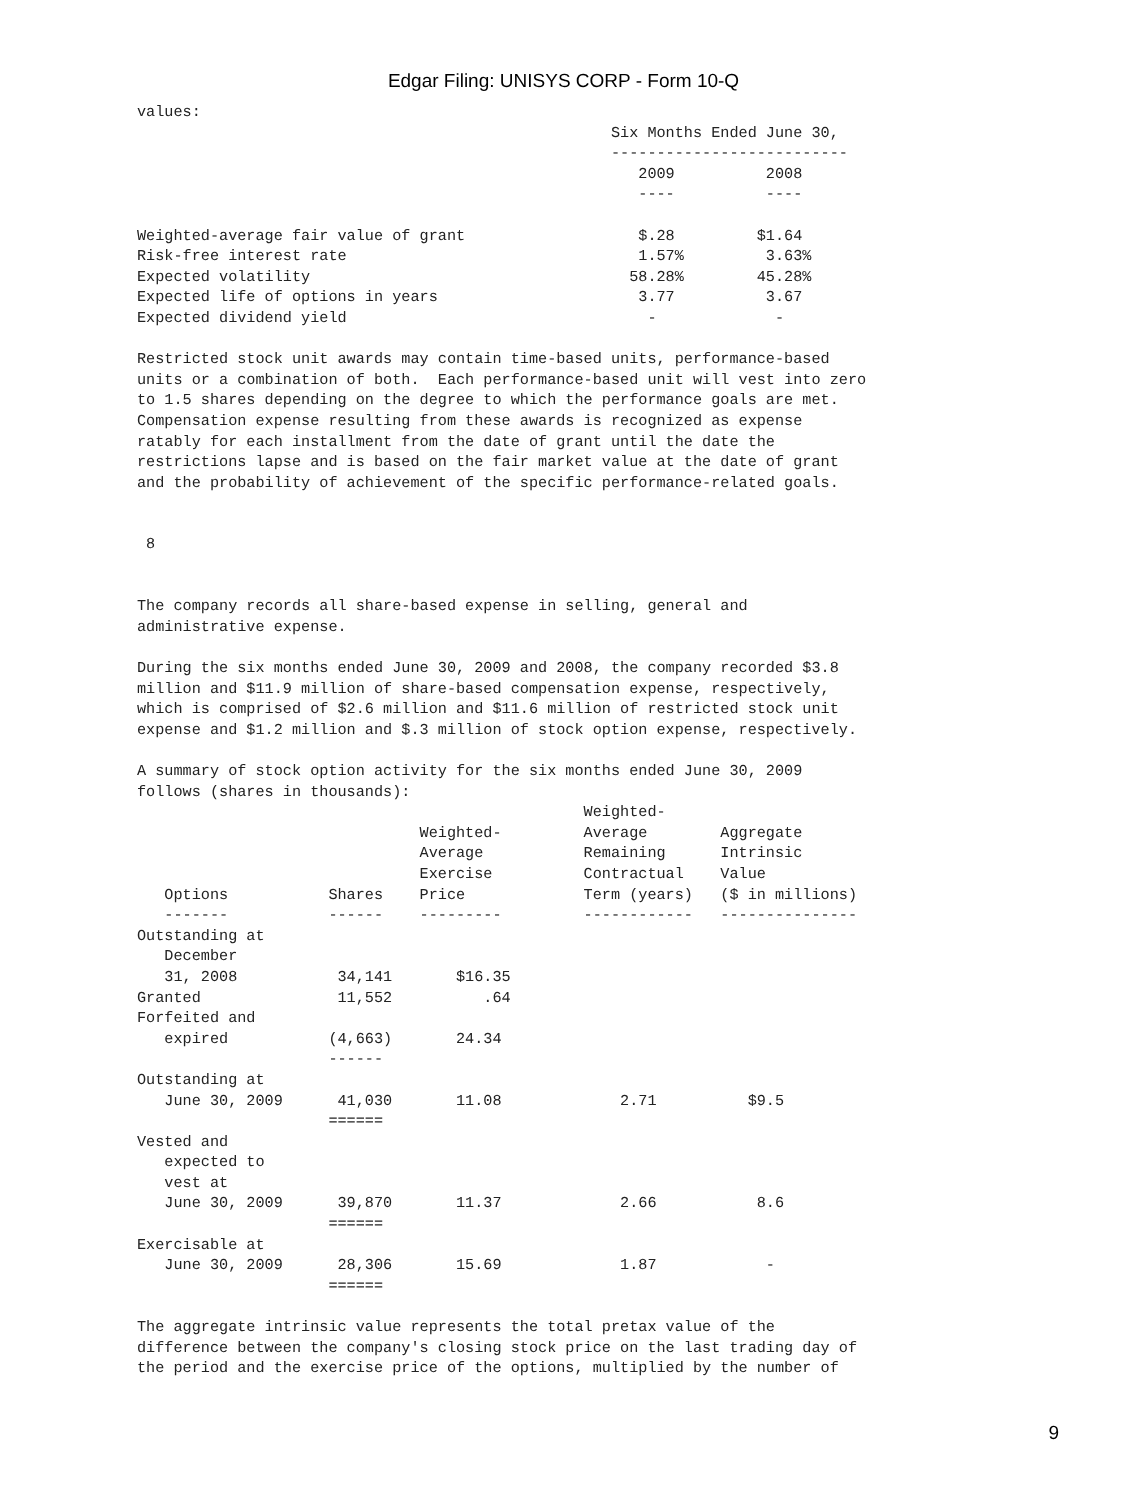Edgar Filing: UNISYS CORP - Form 10-Q
values:
                                                    Six Months Ended June 30,
                                                    --------------------------
                                                       2009          2008
                                                       ----          ----

Weighted-average fair value of grant                   $.28         $1.64
Risk-free interest rate                                1.57%         3.63%
Expected volatility                                   58.28%        45.28%
Expected life of options in years                      3.77          3.67
Expected dividend yield                                 -             -

Restricted stock unit awards may contain time-based units, performance-based
units or a combination of both.  Each performance-based unit will vest into zero
to 1.5 shares depending on the degree to which the performance goals are met.
Compensation expense resulting from these awards is recognized as expense
ratably for each installment from the date of grant until the date the
restrictions lapse and is based on the fair market value at the date of grant
and the probability of achievement of the specific performance-related goals.


 8


The company records all share-based expense in selling, general and
administrative expense.

During the six months ended June 30, 2009 and 2008, the company recorded $3.8
million and $11.9 million of share-based compensation expense, respectively,
which is comprised of $2.6 million and $11.6 million of restricted stock unit
expense and $1.2 million and $.3 million of stock option expense, respectively.

A summary of stock option activity for the six months ended June 30, 2009
follows (shares in thousands):
                                                 Weighted-
                               Weighted-         Average        Aggregate
                               Average           Remaining      Intrinsic
                               Exercise          Contractual    Value
   Options           Shares    Price             Term (years)   ($ in millions)
   -------           ------    ---------         ------------   ---------------
Outstanding at
   December
   31, 2008           34,141       $16.35
Granted               11,552          .64
Forfeited and
   expired           (4,663)       24.34
                     ------
Outstanding at
   June 30, 2009      41,030       11.08             2.71          $9.5
                     ======
Vested and
   expected to
   vest at
   June 30, 2009      39,870       11.37             2.66           8.6
                     ======
Exercisable at
   June 30, 2009      28,306       15.69             1.87            -
                     ======

The aggregate intrinsic value represents the total pretax value of the
difference between the company's closing stock price on the last trading day of
the period and the exercise price of the options, multiplied by the number of
9